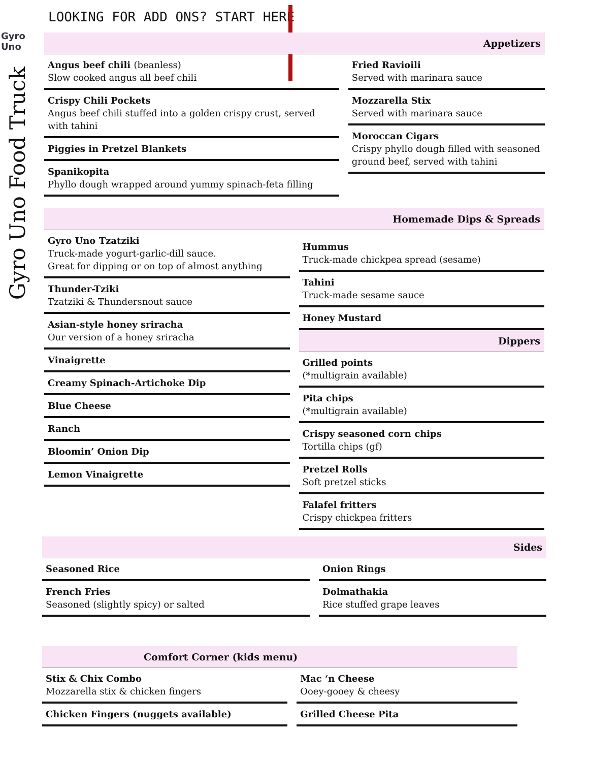Gyro Uno
Gyro Uno Food Truck
LOOKING FOR ADD ONS? START HERE
Appetizers
Angus beef chili (beanless)
Slow cooked angus all beef chili
Crispy Chili Pockets
Angus beef chili stuffed into a golden crispy crust, served with tahini
Piggies in Pretzel Blankets
Spanikopita
Phyllo dough wrapped around yummy spinach-feta filling
Fried Ravioili
Served with marinara sauce
Mozzarella Stix
Served with marinara sauce
Moroccan Cigars
Crispy phyllo dough filled with seasoned ground beef, served with tahini
Homemade Dips & Spreads
Gyro Uno Tzatziki
Truck-made yogurt-garlic-dill sauce.
Great for dipping or on top of almost anything
Thunder-Tziki
Tzatziki & Thundersnout sauce
Asian-style honey sriracha
Our version of a honey sriracha
Vinaigrette
Creamy Spinach-Artichoke Dip
Blue Cheese
Ranch
Bloomin’ Onion Dip
Lemon Vinaigrette
Hummus
Truck-made chickpea spread (sesame)
Tahini
Truck-made sesame sauce
Honey Mustard
Dippers
Grilled points
(*multigrain available)
Pita chips
(*multigrain available)
Crispy seasoned corn chips
Tortilla chips (gf)
Pretzel Rolls
Soft pretzel sticks
Falafel fritters
Crispy chickpea fritters
Sides
Seasoned Rice
French Fries
Seasoned (slightly spicy) or salted
Onion Rings
Dolmathakia
Rice stuffed grape leaves
Comfort Corner (kids menu)
Stix & Chix Combo
Mozzarella stix & chicken fingers
Chicken Fingers (nuggets available)
Mac ‘n Cheese
Ooey-gooey & cheesy
Grilled Cheese Pita